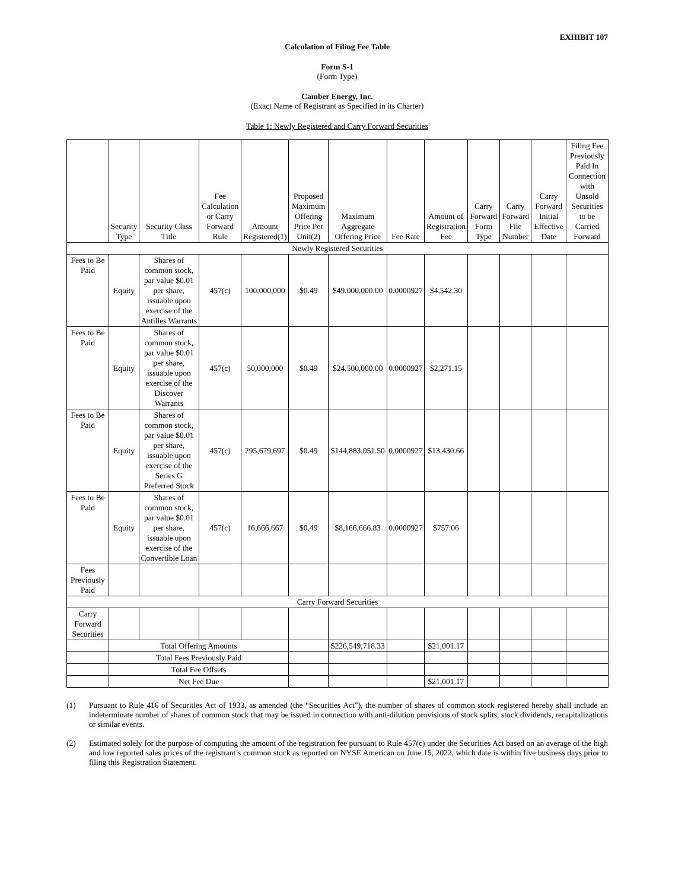EXHIBIT 107
Calculation of Filing Fee Table
Form S-1
(Form Type)
Camber Energy, Inc.
(Exact Name of Registrant as Specified in its Charter)
Table 1: Newly Registered and Carry Forward Securities
| | Security Type | Security Class Title | Fee Calculation or Carry Forward Rule | Amount Registered(1) | Proposed Maximum Offering Price Per Unit(2) | Maximum Aggregate Offering Price | Fee Rate | Amount of Registration Fee | Carry Forward Form Type | Carry Forward File Number | Carry Forward Initial Effective Date | Filing Fee Previously Paid In Connection with Unsold Securities to be Carried Forward |
| --- | --- | --- | --- | --- | --- | --- | --- | --- | --- | --- | --- | --- |
| Newly Registered Securities | | | | | | | | | | | | |
| Fees to Be Paid | Equity | Shares of common stock, par value $0.01 per share, issuable upon exercise of the Antilles Warrants | 457(c) | 100,000,000 | $0.49 | $49,000,000.00 | 0.0000927 | $4,542.30 | | | | |
| Fees to Be Paid | Equity | Shares of common stock, par value $0.01 per share, issuable upon exercise of the Discover Warrants | 457(c) | 50,000,000 | $0.49 | $24,500,000.00 | 0.0000927 | $2,271.15 | | | | |
| Fees to Be Paid | Equity | Shares of common stock, par value $0.01 per share, issuable upon exercise of the Series G Preferred Stock | 457(c) | 295,679,697 | $0.49 | $144,883,051.50 | 0.0000927 | $13,430.66 | | | | |
| Fees to Be Paid | Equity | Shares of common stock, par value $0.01 per share, issuable upon exercise of the Convertible Loan | 457(c) | 16,666,667 | $0.49 | $8,166,666.83 | 0.0000927 | $757.06 | | | | |
| Fees Previously Paid | | | | | | | | | | | | |
| Carry Forward Securities | | | | | | | | | | | | |
| Carry Forward Securities | | | | | | | | | | | | |
| | Total Offering Amounts | | | | | $226,549,718.33 | | $21,001.17 | | | | |
| | Total Fees Previously Paid | | | | | | | | | | | |
| | Total Fee Offsets | | | | | | | | | | | |
| | Net Fee Due | | | | | | | $21,001.17 | | | | |
(1) Pursuant to Rule 416 of Securities Act of 1933, as amended (the “Securities Act”), the number of shares of common stock registered hereby shall include an indeterminate number of shares of common stock that may be issued in connection with anti-dilution provisions of stock splits, stock dividends, recapitalizations or similar events.
(2) Estimated solely for the purpose of computing the amount of the registration fee pursuant to Rule 457(c) under the Securities Act based on an average of the high and low reported sales prices of the registrant’s common stock as reported on NYSE American on June 15, 2022, which date is within five business days prior to filing this Registration Statement.